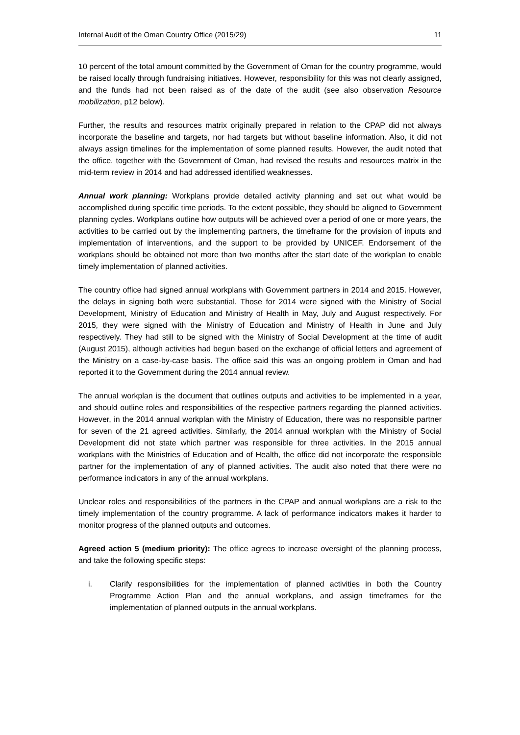Internal Audit of the Oman Country Office (2015/29) 11
10 percent of the total amount committed by the Government of Oman for the country programme, would be raised locally through fundraising initiatives. However, responsibility for this was not clearly assigned, and the funds had not been raised as of the date of the audit (see also observation Resource mobilization, p12 below).
Further, the results and resources matrix originally prepared in relation to the CPAP did not always incorporate the baseline and targets, nor had targets but without baseline information. Also, it did not always assign timelines for the implementation of some planned results. However, the audit noted that the office, together with the Government of Oman, had revised the results and resources matrix in the mid-term review in 2014 and had addressed identified weaknesses.
Annual work planning: Workplans provide detailed activity planning and set out what would be accomplished during specific time periods. To the extent possible, they should be aligned to Government planning cycles. Workplans outline how outputs will be achieved over a period of one or more years, the activities to be carried out by the implementing partners, the timeframe for the provision of inputs and implementation of interventions, and the support to be provided by UNICEF. Endorsement of the workplans should be obtained not more than two months after the start date of the workplan to enable timely implementation of planned activities.
The country office had signed annual workplans with Government partners in 2014 and 2015. However, the delays in signing both were substantial. Those for 2014 were signed with the Ministry of Social Development, Ministry of Education and Ministry of Health in May, July and August respectively. For 2015, they were signed with the Ministry of Education and Ministry of Health in June and July respectively. They had still to be signed with the Ministry of Social Development at the time of audit (August 2015), although activities had begun based on the exchange of official letters and agreement of the Ministry on a case-by-case basis. The office said this was an ongoing problem in Oman and had reported it to the Government during the 2014 annual review.
The annual workplan is the document that outlines outputs and activities to be implemented in a year, and should outline roles and responsibilities of the respective partners regarding the planned activities. However, in the 2014 annual workplan with the Ministry of Education, there was no responsible partner for seven of the 21 agreed activities. Similarly, the 2014 annual workplan with the Ministry of Social Development did not state which partner was responsible for three activities. In the 2015 annual workplans with the Ministries of Education and of Health, the office did not incorporate the responsible partner for the implementation of any of planned activities. The audit also noted that there were no performance indicators in any of the annual workplans.
Unclear roles and responsibilities of the partners in the CPAP and annual workplans are a risk to the timely implementation of the country programme. A lack of performance indicators makes it harder to monitor progress of the planned outputs and outcomes.
Agreed action 5 (medium priority): The office agrees to increase oversight of the planning process, and take the following specific steps:
i. Clarify responsibilities for the implementation of planned activities in both the Country Programme Action Plan and the annual workplans, and assign timeframes for the implementation of planned outputs in the annual workplans.